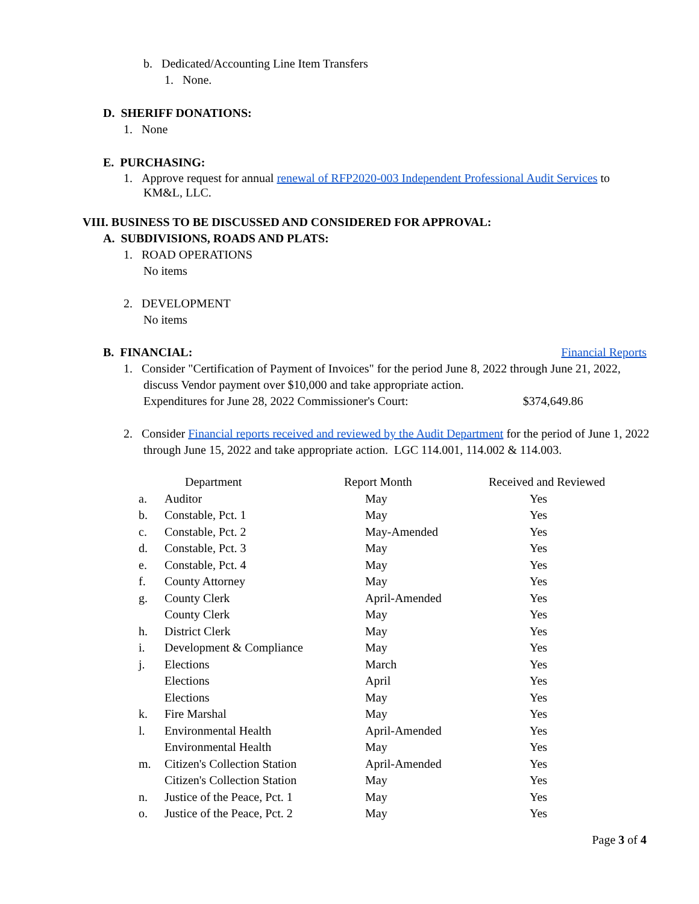b. Dedicated/Accounting Line Item Transfers
1. None.
D. SHERIFF DONATIONS:
1. None
E. PURCHASING:
1. Approve request for annual renewal of RFP2020-003 Independent Professional Audit Services to KM&L, LLC.
VIII. BUSINESS TO BE DISCUSSED AND CONSIDERED FOR APPROVAL:
A. SUBDIVISIONS, ROADS AND PLATS:
1. ROAD OPERATIONS
No items
2. DEVELOPMENT
No items
B. FINANCIAL: Financial Reports
1. Consider "Certification of Payment of Invoices" for the period June 8, 2022 through June 21, 2022, discuss Vendor payment over $10,000 and take appropriate action.
Expenditures for June 28, 2022 Commissioner's Court: $374,649.86
2. Consider Financial reports received and reviewed by the Audit Department for the period of June 1, 2022 through June 15, 2022 and take appropriate action. LGC 114.001, 114.002 & 114.003.
| | Department | Report Month | Received and Reviewed |
| --- | --- | --- | --- |
| a. | Auditor | May | Yes |
| b. | Constable, Pct. 1 | May | Yes |
| c. | Constable, Pct. 2 | May-Amended | Yes |
| d. | Constable, Pct. 3 | May | Yes |
| e. | Constable, Pct. 4 | May | Yes |
| f. | County Attorney | May | Yes |
| g. | County Clerk | April-Amended | Yes |
| | County Clerk | May | Yes |
| h. | District Clerk | May | Yes |
| i. | Development & Compliance | May | Yes |
| j. | Elections | March | Yes |
| | Elections | April | Yes |
| | Elections | May | Yes |
| k. | Fire Marshal | May | Yes |
| l. | Environmental Health | April-Amended | Yes |
| | Environmental Health | May | Yes |
| m. | Citizen's Collection Station | April-Amended | Yes |
| | Citizen's Collection Station | May | Yes |
| n. | Justice of the Peace, Pct. 1 | May | Yes |
| o. | Justice of the Peace, Pct. 2 | May | Yes |
Page 3 of 4